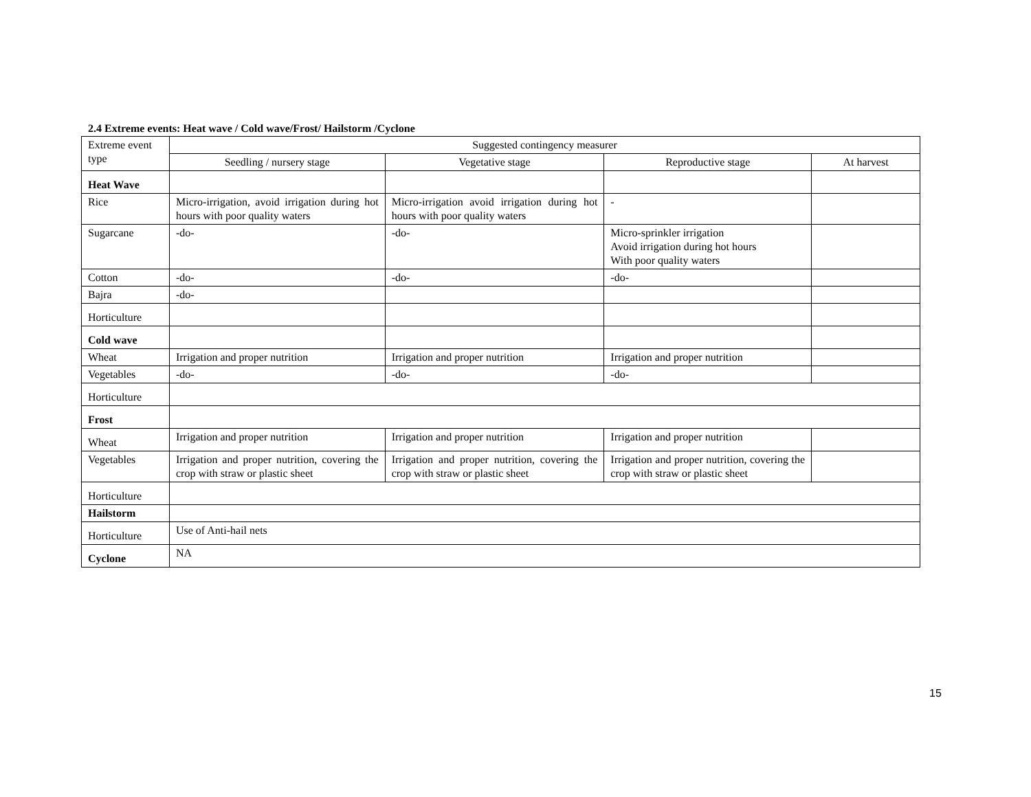2.4 Extreme events: Heat wave / Cold wave/Frost/ Hailstorm /Cyclone
| Extreme event type | Suggested contingency measurer | | | |
| | Seedling / nursery stage | Vegetative stage | Reproductive stage | At harvest |
| Heat Wave | | | | |
| Rice | Micro-irrigation, avoid irrigation during hot hours with poor quality waters | Micro-irrigation avoid irrigation during hot hours with poor quality waters | - | |
| Sugarcane | -do- | -do- | Micro-sprinkler irrigation Avoid irrigation during hot hours With poor quality waters | |
| Cotton | -do- | -do- | -do- | |
| Bajra | -do- | | | |
| Horticulture | | | | |
| Cold wave | | | | |
| Wheat | Irrigation and proper nutrition | Irrigation and proper nutrition | Irrigation and proper nutrition | |
| Vegetables | -do- | -do- | -do- | |
| Horticulture | | | | |
| Frost | | | | |
| Wheat | Irrigation and proper nutrition | Irrigation and proper nutrition | Irrigation and proper nutrition | |
| Vegetables | Irrigation and proper nutrition, covering the crop with straw or plastic sheet | Irrigation and proper nutrition, covering the crop with straw or plastic sheet | Irrigation and proper nutrition, covering the crop with straw or plastic sheet | |
| Horticulture | | | | |
| Hailstorm | | | | |
| Horticulture | Use of Anti-hail nets | | | |
| Cyclone | NA | | | |
15